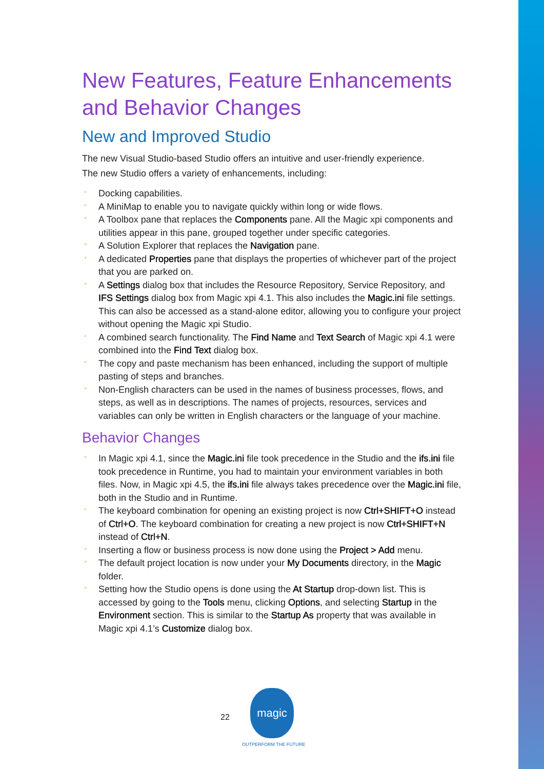New Features, Feature Enhancements and Behavior Changes
New and Improved Studio
The new Visual Studio-based Studio offers an intuitive and user-friendly experience.
The new Studio offers a variety of enhancements, including:
° Docking capabilities.
° A MiniMap to enable you to navigate quickly within long or wide flows.
° A Toolbox pane that replaces the Components pane. All the Magic xpi components and utilities appear in this pane, grouped together under specific categories.
° A Solution Explorer that replaces the Navigation pane.
° A dedicated Properties pane that displays the properties of whichever part of the project that you are parked on.
° A Settings dialog box that includes the Resource Repository, Service Repository, and IFS Settings dialog box from Magic xpi 4.1. This also includes the Magic.ini file settings. This can also be accessed as a stand-alone editor, allowing you to configure your project without opening the Magic xpi Studio.
° A combined search functionality. The Find Name and Text Search of Magic xpi 4.1 were combined into the Find Text dialog box.
° The copy and paste mechanism has been enhanced, including the support of multiple pasting of steps and branches.
° Non-English characters can be used in the names of business processes, flows, and steps, as well as in descriptions. The names of projects, resources, services and variables can only be written in English characters or the language of your machine.
Behavior Changes
° In Magic xpi 4.1, since the Magic.ini file took precedence in the Studio and the ifs.ini file took precedence in Runtime, you had to maintain your environment variables in both files. Now, in Magic xpi 4.5, the ifs.ini file always takes precedence over the Magic.ini file, both in the Studio and in Runtime.
° The keyboard combination for opening an existing project is now Ctrl+SHIFT+O instead of Ctrl+O. The keyboard combination for creating a new project is now Ctrl+SHIFT+N instead of Ctrl+N.
° Inserting a flow or business process is now done using the Project > Add menu.
° The default project location is now under your My Documents directory, in the Magic folder.
° Setting how the Studio opens is done using the At Startup drop-down list. This is accessed by going to the Tools menu, clicking Options, and selecting Startup in the Environment section. This is similar to the Startup As property that was available in Magic xpi 4.1’s Customize dialog box.
22
magic
OUTPERFORM THE FUTURE